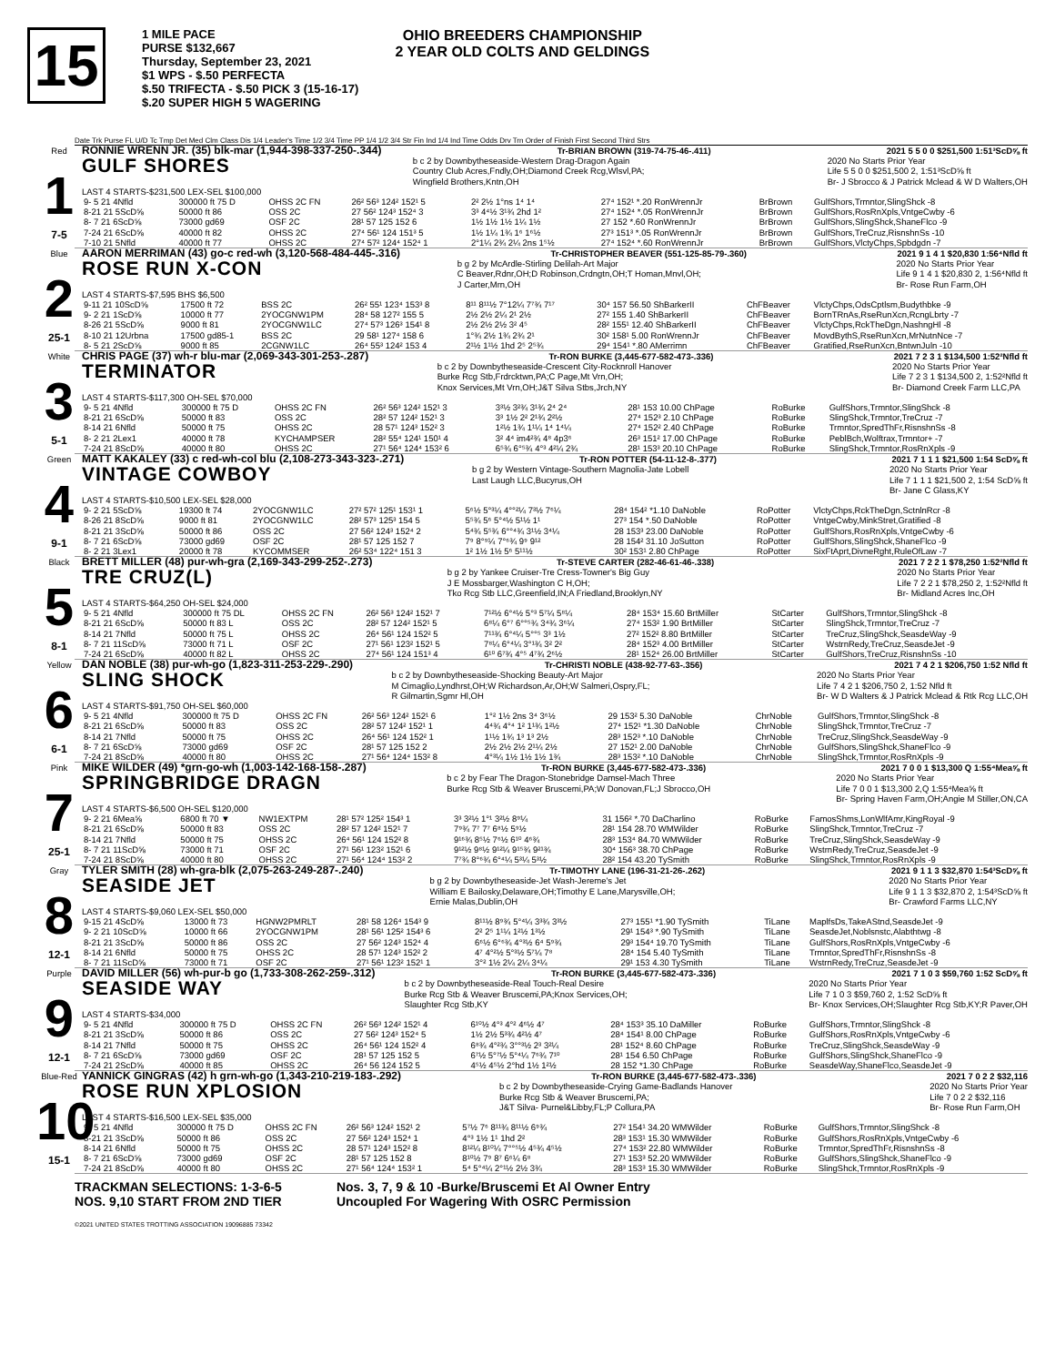15
1 MILE PACE
PURSE $132,667
Thursday, September 23, 2021
$1 WPS - $.50 PERFECTA
$.50 TRIFECTA - $.50 PICK 3 (15-16-17)
$.20 SUPER HIGH 5 WAGERING
OHIO BREEDERS CHAMPIONSHIP
2 YEAR OLD COLTS AND GELDINGS
Date Trk Purse FL U/D Tc Tmp Det Med Clm Class Dis 1/4 Leader's Time 1/2 3/4 Time PP 1/4 1/2 3/4 Str Fin Ind 1/4 Ind Time Odds Drv Trn Order of Finish First Second Third Strs
Red
1
7-5
RONNIE WRENN JR. (35) blk-mar (1,944-398-337-250-.344) Tr-BRIAN BROWN (319-74-75-46-.411) 2021 5 5 0 0 $251,500 1:51³ScD⅝ ft
GULF SHORES b c 2 by Downbytheseaside-Western Drag-Dragon Again
Country Club Acres,Fndly,OH;Diamond Creek Rcg,Wlsvl,PA;
Wingfield Brothers,Kntn,OH 2020 No Starts Prior Year
Life 5 5 0 0 $251,500 2, 1:51³ScD⅝ ft
Br- J Sbrocco & J Patrick Mclead & W D Walters,OH
LAST 4 STARTS-$231,500 LEX-SEL $100,000
| 9- 5 21 4Nfld | 300000 ft 75 D | OHSS 2C FN | 26² 56³ 124² 152¹ 5 | 2² 2½ 1°ns 1⁴ 1⁴ | 27⁴ 152¹ *.20 RonWrennJr | BrBrown | GulfShors,Trmntor,SlingShck -8 |
| 8-21 21 5ScD⅝ | 50000 ft 86 | OSS 2C | 27 56² 124³ 152⁴ 3 | 3³ 4⁴½ 3¹¾ 2hd 1² | 27⁴ 152⁴ *.05 RonWrennJr | BrBrown | GulfShors,RosRnXpls,VntgeCwby -6 |
| 8- 7 21 6ScD⅝ | 73000 gd69 | OSF 2C | 28¹ 57 125 152 6 | 1½ 1½ 1½ 1¼ 1½ | 27 152 *.60 RonWrennJr | BrBrown | GulfShors,SlingShck,ShaneFlco -9 |
| 7-24 21 6ScD⅝ | 40000 ft 82 | OHSS 2C | 27⁴ 56¹ 124 151³ 5 | 1½ 1¼ 1¾ 1⁶ 1⁶½ | 27³ 151³ *.05 RonWrennJr | BrBrown | GulfShors,TreCruz,RisnshnSs -10 |
| 7-10 21 5Nfld | 40000 ft 77 | OHSS 2C | 27⁴ 57² 124⁴ 152⁴ 1 | 2°1¼ 2¾ 2¼ 2ns 1⁵½ | 27⁴ 152⁴ *.60 RonWrennJr | BrBrown | GulfShors,VlctyChps,Spbdgdn -7 |
Blue
2
25-1
AARON MERRIMAN (43) go-c red-wh (3,120-568-484-445-.316) Tr-CHRISTOPHER BEAVER (551-125-85-79-.360) 2021 9 1 4 1 $20,830 1:56⁴Nfld ft
ROSE RUN X-CON b g 2 by McArdle-Stirling Delilah-Art Major
C Beaver,Rdnr,OH;D Robinson,Crdngtn,OH;T Homan,Mnvl,OH;
J Carter,Mrn,OH 2020 No Starts Prior Year
Life 9 1 4 1 $20,830 2, 1:56⁴Nfld ft
Br- Rose Run Farm,OH
LAST 4 STARTS-$7,595 BHS $6,500
| 9-11 21 10ScD⅝ | 17500 ft 72 | BSS 2C | 26² 55¹ 123⁴ 153³ 8 | 8¹¹ 8¹¹½ 7°12¼ 7⁷¾ 7¹⁷ | 30⁴ 157 56.50 ShBarkerII | ChFBeaver | VlctyChps,OdsCptlsm,Budythbke -9 |
| 9- 2 21 1ScD⅝ | 10000 ft 77 | 2YOCGNW1PM | 28⁴ 58 127² 155 5 | 2½ 2½ 2¼ 2¹ 2½ | 27² 155 1.40 ShBarkerII | ChFBeaver | BornTRnAs,RseRunXcn,RcngLbrty -7 |
| 8-26 21 5ScD⅝ | 9000 ft 81 | 2YOCGNW1LC | 27⁴ 57³ 126³ 154¹ 8 | 2½ 2½ 2½ 3² 4⁵ | 28² 155¹ 12.40 ShBarkerII | ChFBeaver | VlctyChps,RckTheDgn,NashngHl -8 |
| 8-10 21 12Urbna | 17500 gd85-1 | BSS 2C | 29 58¹ 127⁴ 158 6 | 1°¾ 2½ 1¾ 2¾ 2¹ | 30² 158¹ 5.00 RonWrennJr | ChFBeaver | MovdBythS,RseRunXcn,MrNutnNce -7 |
| 8- 5 21 2ScD⅝ | 9000 ft 85 | 2CGNW1LC | 26⁴ 55³ 124² 153 4 | 2¹½ 1¹½ 1hd 2⁵ 2⁵¾ | 29⁴ 154¹ *.80 AMerrimn | ChFBeaver | Gratified,RseRunXcn,BntwnJuln -10 |
White
3
5-1
CHRIS PAGE (37) wh-r blu-mar (2,069-343-301-253-.287) Tr-RON BURKE (3,445-677-582-473-.336) 2021 7 2 3 1 $134,500 1:52²Nfld ft
TERMINATOR b c 2 by Downbytheseaside-Crescent City-Rocknroll Hanover
Burke Rcg Stb,Frdrcktwn,PA;C Page,Mt Vrn,OH;
Knox Services,Mt Vrn,OH;J&T Silva Stbs,Jrch,NY 2020 No Starts Prior Year
Life 7 2 3 1 $134,500 2, 1:52²Nfld ft
Br- Diamond Creek Farm LLC,PA
LAST 4 STARTS-$117,300 OH-SEL $70,000
| 9- 5 21 4Nfld | 300000 ft 75 D | OHSS 2C FN | 26² 56³ 124² 152¹ 3 | 3³½ 3²¾ 3¹¾ 2⁴ 2⁴ | 28¹ 153 10.00 ChPage | RoBurke | GulfShors,Trmntor,SlingShck -8 |
| 8-21 21 6ScD⅝ | 50000 ft 83 | OSS 2C | 28² 57 124² 152¹ 3 | 3³ 1½ 2² 2¹¾ 2²½ | 27⁴ 152³ 2.10 ChPage | RoBurke | SlingShck,Trmntor,TreCruz -7 |
| 8-14 21 6Nfld | 50000 ft 75 | OHSS 2C | 28 57¹ 124³ 152² 3 | 1²½ 1¾ 1¹¼ 1⁴ 1⁴¼ | 27⁴ 152² 2.40 ChPage | RoBurke | Trmntor,SpredThFr,RisnshnSs -8 |
| 8- 2 21 2Lex1 | 40000 ft 78 | KYCHAMPSER | 28² 55⁴ 124¹ 150¹ 4 | 3² 4⁴ im4²¾ 4⁸ 4p3⁶ | 26³ 151² 17.00 ChPage | RoBurke | PeblBch,Wolftrax,Trmntor+ -7 |
| 7-24 21 8ScD⅝ | 40000 ft 80 | OHSS 2C | 27¹ 56⁴ 124⁴ 153² 6 | 6⁵¾ 6°⁵¾ 4°³ 4²¼ 2¾ | 28¹ 153³ 20.10 ChPage | RoBurke | SlingShck,Trmntor,RosRnXpls -9 |
Green
4
9-1
MATT KAKALEY (33) c red-wh-col blu (2,108-273-343-323-.271) Tr-RON POTTER (54-11-12-8-.377) 2021 7 1 1 1 $21,500 1:54 ScD⅝ ft
VINTAGE COWBOY b g 2 by Western Vintage-Southern Magnolia-Jate Lobell
Last Laugh LLC,Bucyrus,OH 2020 No Starts Prior Year
Life 7 1 1 1 $21,500 2, 1:54 ScD⅝ ft
Br- Jane C Glass,KY
LAST 4 STARTS-$10,500 LEX-SEL $28,000
| 9- 2 21 5ScD⅝ | 19300 ft 74 | 2YOCGNW1LC | 27² 57² 125¹ 153¹ 1 | 5⁶½ 5°³¼ 4°°²¼ 7³½ 7⁶¼ | 28⁴ 154² *1.10 DaNoble | RoPotter | VlctyChps,RckTheDgn,SctnlnRcr -8 |
| 8-26 21 8ScD⅝ | 9000 ft 81 | 2YOCGNW1LC | 28² 57³ 125³ 154 5 | 5⁵¾ 5⁶ 5°⁴½ 5¹½ 1¹ | 27³ 154 *.50 DaNoble | RoPotter | VntgeCwby,MinkStret,Gratified -8 |
| 8-21 21 3ScD⅝ | 50000 ft 86 | OSS 2C | 27 56² 124³ 152⁴ 2 | 5⁴¾ 5⁵¾ 6°°⁴¾ 3¹½ 3⁴¼ | 28 153³ 23.00 DaNoble | RoPotter | GulfShors,RosRnXpls,VntgeCwby -6 |
| 8- 7 21 6ScD⅝ | 73000 gd69 | OSF 2C | 28¹ 57 125 152 7 | 7⁹ 8°⁹¼ 7°⁶¾ 9⁹ 9¹² | 28 154² 31.10 JoSutton | RoPotter | GulfShors,SlingShck,ShaneFlco -9 |
| 8- 2 21 3Lex1 | 20000 ft 78 | KYCOMMSER | 26² 53⁴ 122⁴ 151 3 | 1² 1½ 1½ 5⁶ 5¹¹½ | 30² 153¹ 2.80 ChPage | RoPotter | SixFtAprt,DivneRght,RuleOfLaw -7 |
Black
5
8-1
BRETT MILLER (48) pur-wh-gra (2,169-343-299-252-.273) Tr-STEVE CARTER (282-46-61-46-.338) 2021 7 2 2 1 $78,250 1:52²Nfld ft
TRE CRUZ(L) b g 2 by Yankee Cruiser-Tre Cress-Towner's Big Guy
J E Mossbarger,Washington C H,OH;
Tko Rcg Stb LLC,Greenfield,IN;A Friedland,Brooklyn,NY 2020 No Starts Prior Year
Life 7 2 2 1 $78,250 2, 1:52²Nfld ft
Br- Midland Acres Inc,OH
LAST 4 STARTS-$64,250 OH-SEL $24,000
| 9- 5 21 4Nfld | 300000 ft 75 DL | OHSS 2C FN | 26² 56³ 124² 152¹ 7 | 7¹²½ 6°⁴½ 5°³ 5⁷¼ 5⁸¼ | 28⁴ 153⁴ 15.60 BrtMiller | StCarter | GulfShors,Trmntor,SlingShck -8 |
| 8-21 21 6ScD⅝ | 50000 ft 83 L | OSS 2C | 28² 57 124² 152¹ 5 | 6⁸¼ 6°⁷ 6°°⁵¾ 3⁴¾ 3⁶¼ | 27⁴ 153² 1.90 BrtMiller | StCarter | SlingShck,Trmntor,TreCruz -7 |
| 8-14 21 7Nfld | 50000 ft 75 L | OHSS 2C | 26⁴ 56¹ 124 152² 5 | 7¹¹¾ 6°⁴¼ 5°°⁵ 3³ 1½ | 27² 152² 8.80 BrtMiller | StCarter | TreCruz,SlingShck,SeasdeWay -9 |
| 8- 7 21 11ScD⅝ | 73000 ft 71 L | OSF 2C | 27¹ 56¹ 123² 152¹ 5 | 7⁸¼ 6°⁴¼ 3°¹¾ 3² 2² | 28⁴ 152³ 4.00 BrtMiller | StCarter | WstrnRedy,TreCruz,SeasdeJet -9 |
| 7-24 21 6ScD⅝ | 40000 ft 82 L | OHSS 2C | 27⁴ 56¹ 124 151³ 4 | 6¹⁰ 6⁷¾ 4°⁵ 4⁷¾ 2⁶½ | 28¹ 152⁴ 26.00 BrtMiller | StCarter | GulfShors,TreCruz,RisnshnSs -10 |
Yellow
6
6-1
DAN NOBLE (38) pur-wh-go (1,823-311-253-229-.290) Tr-CHRISTI NOBLE (438-92-77-63-.356) 2021 7 4 2 1 $206,750 1:52 Nfld ft
SLING SHOCK b c 2 by Downbytheseaside-Shocking Beauty-Art Major
M Cimaglio,Lyndhrst,OH;W Richardson,Ar,OH;W Salmeri,Ospry,FL;
R Gilmartin,Sgmr Hl,OH 2020 No Starts Prior Year
Life 7 4 2 1 $206,750 2, 1:52 Nfld ft
Br- W D Walters & J Patrick Mclead & Rtk Rcg LLC,OH
LAST 4 STARTS-$91,750 OH-SEL $60,000
| 9- 5 21 4Nfld | 300000 ft 75 D | OHSS 2C FN | 26² 56³ 124² 152¹ 6 | 1°² 1½ 2ns 3⁴ 3⁶½ | 29 153² 5.30 DaNoble | ChrNoble | GulfShors,Trmntor,SlingShck -8 |
| 8-21 21 6ScD⅝ | 50000 ft 83 | OSS 2C | 28² 57 124² 152¹ 1 | 4⁴¾ 4°⁴ 1² 1¹¾ 1²½ | 27⁴ 152¹ *1.30 DaNoble | ChrNoble | SlingShck,Trmntor,TreCruz -7 |
| 8-14 21 7Nfld | 50000 ft 75 | OHSS 2C | 26⁴ 56¹ 124 152² 1 | 1¹½ 1¾ 1³ 1³ 2½ | 28³ 152³ *.10 DaNoble | ChrNoble | TreCruz,SlingShck,SeasdeWay -9 |
| 8- 7 21 6ScD⅝ | 73000 gd69 | OSF 2C | 28¹ 57 125 152 2 | 2½ 2½ 2½ 2¹¼ 2½ | 27 152¹ 2.00 DaNoble | ChrNoble | GulfShors,SlingShck,ShaneFlco -9 |
| 7-24 21 8ScD⅝ | 40000 ft 80 | OHSS 2C | 27¹ 56⁴ 124⁴ 153² 8 | 4°³¼ 1½ 1½ 1½ 1¾ | 28³ 153² *.10 DaNoble | ChrNoble | SlingShck,Trmntor,RosRnXpls -9 |
Pink
7
25-1
MIKE WILDER (49) *grn-go-wh (1,003-142-168-158-.287) Tr-RON BURKE (3,445-677-582-473-.336) 2021 7 0 0 1 $13,300 Q 1:55⁴Mea⅝ ft
SPRINGBRIDGE DRAGN b c 2 by Fear The Dragon-Stonebridge Damsel-Mach Three
Burke Rcg Stb & Weaver Bruscemi,PA;W Donovan,FL;J Sbrocco,OH 2020 No Starts Prior Year
Life 7 0 0 1 $13,300 2,Q 1:55⁴Mea⅝ ft
Br- Spring Haven Farm,OH;Angie M Stiller,ON,CA
LAST 4 STARTS-$6,500 OH-SEL $120,000
| 9- 2 21 6Mea⅝ | 6800 ft 70 ▼ | NW1EXTPM | 28¹ 57² 125² 154³ 1 | 3³ 3²½ 1°¹ 3²½ 8⁹¼ | 31 156² *.70 DaCharlino | RoBurke | FamosShms,LonWlfAmr,KingRoyal -9 |
| 8-21 21 6ScD⅝ | 50000 ft 83 | OSS 2C | 28² 57 124² 152¹ 7 | 7⁹¾ 7⁷ 7⁷ 6⁸½ 5⁹½ | 28¹ 154 28.70 WMWilder | RoBurke | SlingShck,Trmntor,TreCruz -7 |
| 8-14 21 7Nfld | 50000 ft 75 | OHSS 2C | 26⁴ 56¹ 124 152² 8 | 9¹⁶¾ 8⁵½ 7⁶½ 6¹⁰ 4⁶¾ | 28³ 153⁴ 84.70 WMWilder | RoBurke | TreCruz,SlingShck,SeasdeWay -9 |
| 8- 7 21 11ScD⅝ | 73000 ft 71 | OSF 2C | 27¹ 56¹ 123² 152¹ 6 | 9¹²½ 9⁸½ 9¹²¼ 9¹⁵¾ 9²¹¾ | 30⁴ 156³ 38.70 ChPage | RoBurke | WstrnRedy,TreCruz,SeasdeJet -9 |
| 7-24 21 8ScD⅝ | 40000 ft 80 | OHSS 2C | 27¹ 56⁴ 124⁴ 153² 2 | 7⁷¾ 8°⁶¾ 6°⁴¼ 5³¼ 5³½ | 28² 154 43.20 TySmith | RoBurke | SlingShck,Trmntor,RosRnXpls -9 |
Gray
8
12-1
TYLER SMITH (28) wh-gra-blk (2,075-263-249-287-.240) Tr-TIMOTHY LANE (196-31-21-26-.262) 2021 9 1 1 3 $32,870 1:54³ScD⅝ ft
SEASIDE JET b g 2 by Downbytheseaside-Jet Wash-Jereme's Jet
William E Bailosky,Delaware,OH;Timothy E Lane,Marysville,OH;
Ernie Malas,Dublin,OH 2020 No Starts Prior Year
Life 9 1 1 3 $32,870 2, 1:54³ScD⅝ ft
Br- Crawford Farms LLC,NY
LAST 4 STARTS-$9,060 LEX-SEL $50,000
| 9-15 21 4ScD⅝ | 13000 ft 73 | HGNW2PMRLT | 28¹ 58 126⁴ 154³ 9 | 8¹¹½ 8⁹¾ 5°⁴¼ 3³¾ 3³½ | 27³ 155¹ *1.90 TySmith | TiLane | MaplfsDs,TakeAStnd,SeasdeJet -9 |
| 9- 2 21 10ScD⅝ | 10000 ft 66 | 2YOCGNW1PM | 28¹ 56¹ 125² 154³ 6 | 2² 2⁵ 1¹¼ 1²½ 1³½ | 29¹ 154³ *.90 TySmith | TiLane | SeasdeJet,Noblsnstc,Alabthtwg -8 |
| 8-21 21 3ScD⅝ | 50000 ft 86 | OSS 2C | 27 56² 124³ 152⁴ 4 | 6⁶½ 6°⁶¾ 4°³½ 6⁴ 5⁹¾ | 29³ 154⁴ 19.70 TySmith | TiLane | GulfShors,RosRnXpls,VntgeCwby -6 |
| 8-14 21 6Nfld | 50000 ft 75 | OHSS 2C | 28 57¹ 124³ 152² 2 | 4⁷ 4°²½ 5°³½ 5⁷¼ 7⁸ | 28⁴ 154 5.40 TySmith | TiLane | Trmntor,SpredThFr,RisnshnSs -8 |
| 8- 7 21 11ScD⅝ | 73000 ft 71 | OSF 2C | 27¹ 56¹ 123² 152¹ 1 | 3°² 1½ 2¼ 2¼ 3⁴¼ | 29¹ 153 4.30 TySmith | TiLane | WstrnRedy,TreCruz,SeasdeJet -9 |
Purple
9
12-1
DAVID MILLER (56) wh-pur-b go (1,733-308-262-259-.312) Tr-RON BURKE (3,445-677-582-473-.336) 2021 7 1 0 3 $59,760 1:52 ScD⅝ ft
SEASIDE WAY b c 2 by Downbytheseaside-Real Touch-Real Desire
Burke Rcg Stb & Weaver Bruscemi,PA;Knox Services,OH;
Slaughter Rcg Stb,KY 2020 No Starts Prior Year
Life 7 1 0 3 $59,760 2, 1:52 ScD⅝ ft
Br- Knox Services,OH;Slaughter Rcg Stb,KY;R Paver,OH
LAST 4 STARTS-$34,000
| 9- 5 21 4Nfld | 300000 ft 75 D | OHSS 2C FN | 26² 56³ 124² 152¹ 4 | 6¹⁰½ 4°³ 4°² 4⁶½ 4⁷ | 28⁴ 153³ 35.10 DaMiller | RoBurke | GulfShors,Trmntor,SlingShck -8 |
| 8-21 21 3ScD⅝ | 50000 ft 86 | OSS 2C | 27 56² 124³ 152⁴ 5 | 1½ 2½ 5³¾ 4²½ 4⁷ | 28⁴ 154¹ 8.00 ChPage | RoBurke | GulfShors,RosRnXpls,VntgeCwby -6 |
| 8-14 21 7Nfld | 50000 ft 75 | OHSS 2C | 26⁴ 56¹ 124 152² 4 | 6⁸¾ 4°²¾ 3°°³½ 2³ 3²¼ | 28¹ 152⁴ 8.60 ChPage | RoBurke | TreCruz,SlingShck,SeasdeWay -9 |
| 8- 7 21 6ScD⅝ | 73000 gd69 | OSF 2C | 28¹ 57 125 152 5 | 6⁷½ 5°⁷½ 5°⁴¼ 7⁶¾ 7¹⁰ | 28¹ 154 6.50 ChPage | RoBurke | GulfShors,SlingShck,ShaneFlco -9 |
| 7-24 21 2ScD⅝ | 40000 ft 85 | OHSS 2C | 26⁴ 56 124 152 5 | 4⁵½ 4⁵½ 2°hd 1½ 1²½ | 28 152 *1.30 ChPage | RoBurke | SeasdeWay,ShaneFlco,SeasdeJet -9 |
Blue-Red
10
15-1
YANNICK GINGRAS (42) h grn-wh-go (1,343-210-219-183-.292) Tr-RON BURKE (3,445-677-582-473-.336) 2021 7 0 2 2 $32,116
ROSE RUN XPLOSION b c 2 by Downbytheseaside-Crying Game-Badlands Hanover
Burke Rcg Stb & Weaver Bruscemi,PA;
J&T Silva- Purnel&Libby,FL;P Collura,PA 2020 No Starts Prior Year
Life 7 0 2 2 $32,116
Br- Rose Run Farm,OH
LAST 4 STARTS-$16,500 LEX-SEL $35,000
| 9- 5 21 4Nfld | 300000 ft 75 D | OHSS 2C FN | 26² 56³ 124² 152¹ 2 | 5⁷½ 7⁶ 8¹¹¾ 8¹¹½ 6⁹¾ | 27² 154¹ 34.20 WMWilder | RoBurke | GulfShors,Trmntor,SlingShck -8 |
| 8-21 21 3ScD⅝ | 50000 ft 86 | OSS 2C | 27 56² 124³ 152⁴ 1 | 4°³ 1½ 1¹ 1hd 2² | 28³ 153¹ 15.30 WMWilder | RoBurke | GulfShors,RosRnXpls,VntgeCwby -6 |
| 8-14 21 6Nfld | 50000 ft 75 | OHSS 2C | 28 57¹ 124³ 152² 8 | 8¹²¼ 8¹⁰¼ 7°°⁵½ 4⁵¾ 4⁵½ | 27⁴ 153² 22.80 WMWilder | RoBurke | Trmntor,SpredThFr,RisnshnSs -8 |
| 8- 7 21 6ScD⅝ | 73000 gd69 | OSF 2C | 28¹ 57 125 152 8 | 8¹⁰½ 7⁹ 8⁷ 6⁶¼ 6⁸ | 27¹ 153³ 52.20 WMWilder | RoBurke | GulfShors,SlingShck,ShaneFlco -9 |
| 7-24 21 8ScD⅝ | 40000 ft 80 | OHSS 2C | 27¹ 56⁴ 124⁴ 153² 1 | 5⁴ 5°⁴¼ 2°¹½ 2½ 3¾ | 28³ 153³ 15.30 WMWilder | RoBurke | SlingShck,Trmntor,RosRnXpls -9 |
TRACKMAN SELECTIONS: 1-3-6-5
NOS. 9,10 START FROM 2ND TIER
Nos. 3, 7, 9 & 10 -Burke/Bruscemi Et Al Owner Entry
Uncoupled For Wagering With OSRC Permission
©2021 UNITED STATES TROTTING ASSOCIATION 19096885 73342